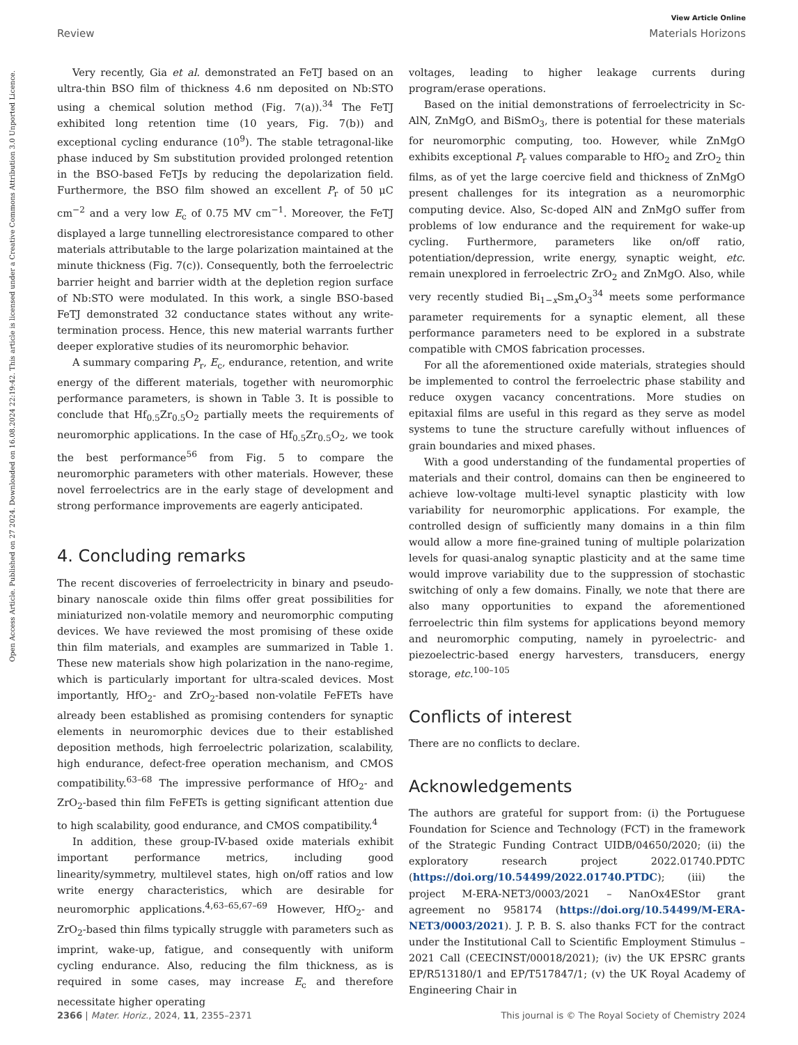View Article Online
Review Materials Horizons
Open Access Article. Published on 27 2024. Downloaded on 16.08.2024 22:19:42. This article is licensed under a Creative Commons Attribution 3.0 Unported Licence.
Very recently, Gia et al. demonstrated an FeTJ based on an ultra-thin BSO film of thickness 4.6 nm deposited on Nb:STO using a chemical solution method (Fig. 7(a)).<sup>34</sup> The FeTJ exhibited long retention time (10 years, Fig. 7(b)) and exceptional cycling endurance (10<sup>9</sup>). The stable tetragonal-like phase induced by Sm substitution provided prolonged retention in the BSO-based FeTJs by reducing the depolarization field. Furthermore, the BSO film showed an excellent P<sub>r</sub> of 50 μC cm<sup>−2</sup> and a very low E<sub>c</sub> of 0.75 MV cm<sup>−1</sup>. Moreover, the FeTJ displayed a large tunnelling electroresistance compared to other materials attributable to the large polarization maintained at the minute thickness (Fig. 7(c)). Consequently, both the ferroelectric barrier height and barrier width at the depletion region surface of Nb:STO were modulated. In this work, a single BSO-based FeTJ demonstrated 32 conductance states without any write-termination process. Hence, this new material warrants further deeper explorative studies of its neuromorphic behavior.
A summary comparing P<sub>r</sub>, E<sub>c</sub>, endurance, retention, and write energy of the different materials, together with neuromorphic performance parameters, is shown in Table 3. It is possible to conclude that Hf<sub>0.5</sub>Zr<sub>0.5</sub>O<sub>2</sub> partially meets the requirements of neuromorphic applications. In the case of Hf<sub>0.5</sub>Zr<sub>0.5</sub>O<sub>2</sub>, we took the best performance<sup>56</sup> from Fig. 5 to compare the neuromorphic parameters with other materials. However, these novel ferroelectrics are in the early stage of development and strong performance improvements are eagerly anticipated.
4. Concluding remarks
The recent discoveries of ferroelectricity in binary and pseudo-binary nanoscale oxide thin films offer great possibilities for miniaturized non-volatile memory and neuromorphic computing devices. We have reviewed the most promising of these oxide thin film materials, and examples are summarized in Table 1. These new materials show high polarization in the nano-regime, which is particularly important for ultra-scaled devices. Most importantly, HfO<sub>2</sub>- and ZrO<sub>2</sub>-based non-volatile FeFETs have already been established as promising contenders for synaptic elements in neuromorphic devices due to their established deposition methods, high ferroelectric polarization, scalability, high endurance, defect-free operation mechanism, and CMOS compatibility.<sup>63–68</sup> The impressive performance of HfO<sub>2</sub>- and ZrO<sub>2</sub>-based thin film FeFETs is getting significant attention due to high scalability, good endurance, and CMOS compatibility.<sup>4</sup>
In addition, these group-IV-based oxide materials exhibit important performance metrics, including good linearity/symmetry, multilevel states, high on/off ratios and low write energy characteristics, which are desirable for neuromorphic applications.<sup>4,63–65,67–69</sup> However, HfO<sub>2</sub>- and ZrO<sub>2</sub>-based thin films typically struggle with parameters such as imprint, wake-up, fatigue, and consequently with uniform cycling endurance. Also, reducing the film thickness, as is required in some cases, may increase E<sub>c</sub> and therefore necessitate higher operating
voltages, leading to higher leakage currents during program/erase operations.
Based on the initial demonstrations of ferroelectricity in Sc-AlN, ZnMgO, and BiSmO<sub>3</sub>, there is potential for these materials for neuromorphic computing, too. However, while ZnMgO exhibits exceptional P<sub>r</sub> values comparable to HfO<sub>2</sub> and ZrO<sub>2</sub> thin films, as of yet the large coercive field and thickness of ZnMgO present challenges for its integration as a neuromorphic computing device. Also, Sc-doped AlN and ZnMgO suffer from problems of low endurance and the requirement for wake-up cycling. Furthermore, parameters like on/off ratio, potentiation/depression, write energy, synaptic weight, etc. remain unexplored in ferroelectric ZrO<sub>2</sub> and ZnMgO. Also, while very recently studied Bi<sub>1−x</sub>Sm<sub>x</sub>O<sub>3</sub><sup>34</sup> meets some performance parameter requirements for a synaptic element, all these performance parameters need to be explored in a substrate compatible with CMOS fabrication processes.
For all the aforementioned oxide materials, strategies should be implemented to control the ferroelectric phase stability and reduce oxygen vacancy concentrations. More studies on epitaxial films are useful in this regard as they serve as model systems to tune the structure carefully without influences of grain boundaries and mixed phases.
With a good understanding of the fundamental properties of materials and their control, domains can then be engineered to achieve low-voltage multi-level synaptic plasticity with low variability for neuromorphic applications. For example, the controlled design of sufficiently many domains in a thin film would allow a more fine-grained tuning of multiple polarization levels for quasi-analog synaptic plasticity and at the same time would improve variability due to the suppression of stochastic switching of only a few domains. Finally, we note that there are also many opportunities to expand the aforementioned ferroelectric thin film systems for applications beyond memory and neuromorphic computing, namely in pyroelectric- and piezoelectric-based energy harvesters, transducers, energy storage, etc.<sup>100–105</sup>
Conflicts of interest
There are no conflicts to declare.
Acknowledgements
The authors are grateful for support from: (i) the Portuguese Foundation for Science and Technology (FCT) in the framework of the Strategic Funding Contract UIDB/04650/2020; (ii) the exploratory research project 2022.01740.PDTC (https://doi.org/10.54499/2022.01740.PTDC); (iii) the project M-ERA-NET3/0003/2021 – NanOx4EStor grant agreement no 958174 (https://doi.org/10.54499/M-ERA-NET3/0003/2021). J. P. B. S. also thanks FCT for the contract under the Institutional Call to Scientific Employment Stimulus – 2021 Call (CEECINST/00018/2021); (iv) the UK EPSRC grants EP/R513180/1 and EP/T517847/1; (v) the UK Royal Academy of Engineering Chair in
2366 | Mater. Horiz., 2024, 11, 2355–2371 This journal is © The Royal Society of Chemistry 2024